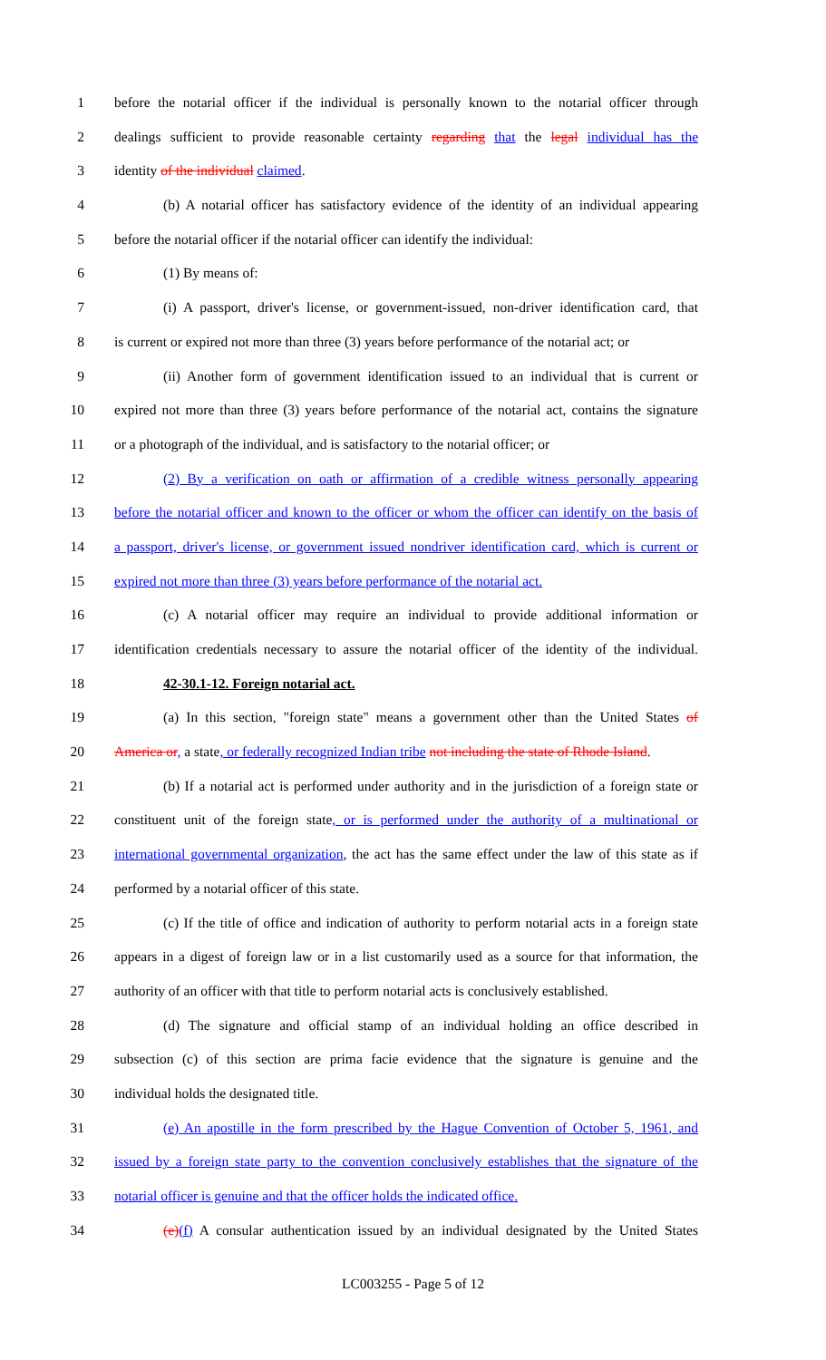1 before the notarial officer if the individual is personally known to the notarial officer through
2 dealings sufficient to provide reasonable certainty regarding that the legal individual has the
3 identity of the individual claimed.
4 (b) A notarial officer has satisfactory evidence of the identity of an individual appearing
5 before the notarial officer if the notarial officer can identify the individual:
6 (1) By means of:
7 (i) A passport, driver's license, or government-issued, non-driver identification card, that
8 is current or expired not more than three (3) years before performance of the notarial act; or
9 (ii) Another form of government identification issued to an individual that is current or
10 expired not more than three (3) years before performance of the notarial act, contains the signature
11 or a photograph of the individual, and is satisfactory to the notarial officer; or
12 (2) By a verification on oath or affirmation of a credible witness personally appearing
13 before the notarial officer and known to the officer or whom the officer can identify on the basis of
14 a passport, driver's license, or government issued nondriver identification card, which is current or
15 expired not more than three (3) years before performance of the notarial act.
16 (c) A notarial officer may require an individual to provide additional information or
17 identification credentials necessary to assure the notarial officer of the identity of the individual.
18 42-30.1-12. Foreign notarial act.
19 (a) In this section, "foreign state" means a government other than the United States of
20 America or, a state, or federally recognized Indian tribe not including the state of Rhode Island.
21 (b) If a notarial act is performed under authority and in the jurisdiction of a foreign state or
22 constituent unit of the foreign state, or is performed under the authority of a multinational or
23 international governmental organization, the act has the same effect under the law of this state as if
24 performed by a notarial officer of this state.
25 (c) If the title of office and indication of authority to perform notarial acts in a foreign state
26 appears in a digest of foreign law or in a list customarily used as a source for that information, the
27 authority of an officer with that title to perform notarial acts is conclusively established.
28 (d) The signature and official stamp of an individual holding an office described in
29 subsection (c) of this section are prima facie evidence that the signature is genuine and the
30 individual holds the designated title.
31 (e) An apostille in the form prescribed by the Hague Convention of October 5, 1961, and
32 issued by a foreign state party to the convention conclusively establishes that the signature of the
33 notarial officer is genuine and that the officer holds the indicated office.
34 (e)(f) A consular authentication issued by an individual designated by the United States
LC003255 - Page 5 of 12